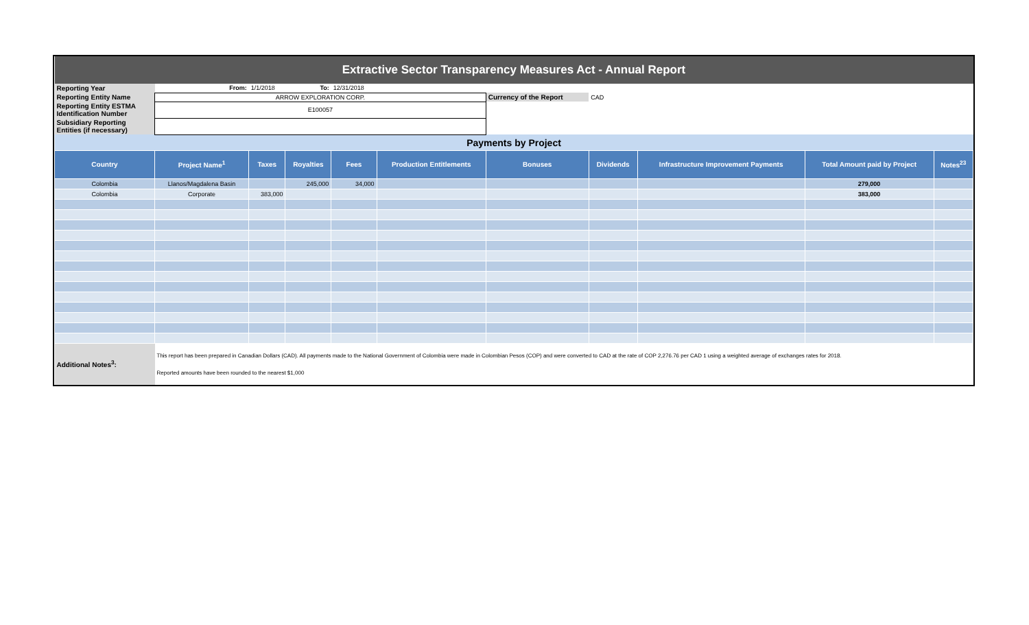| Extractive Sector Transparency Measures Act - Annual Report | | | | | | | | | | |
| Reporting Year | From: | 1/1/2018 | To: | 12/31/2018 | | | | | | |
| Reporting Entity Name | ARROW EXPLORATION CORP. | | | | | Currency of the Report | CAD | | | |
| Reporting Entity ESTMA Identification Number | E100057 | | | | | | | | | |
| Subsidiary Reporting Entities (if necessary) | | | | | | | | | | |
| Payments by Project | | | | | | | | | | |
| Country | Project Name<sup>1</sup> | Taxes | Royalties | Fees | Production Entitlements | Bonuses | Dividends | Infrastructure Improvement Payments | Total Amount paid by Project | Notes<sup>23</sup> |
| Colombia | Llanos/Magdalena Basin | | 245,000 | 34,000 | | | | | 279,000 | |
| Colombia | Corporate | 383,000 | | | | | | | 383,000 | |
| Additional Notes<sup>3</sup>: | This report has been prepared in Canadian Dollars (CAD). All payments made to the National Government of Colombia were made in Colombian Pesos (COP) and were converted to CAD at the rate of COP 2,276.76 per CAD 1 using a weighted average of exchanges rates for 2018. Reported amounts have been rounded to the nearest $1,000 | | | | | | | | | |